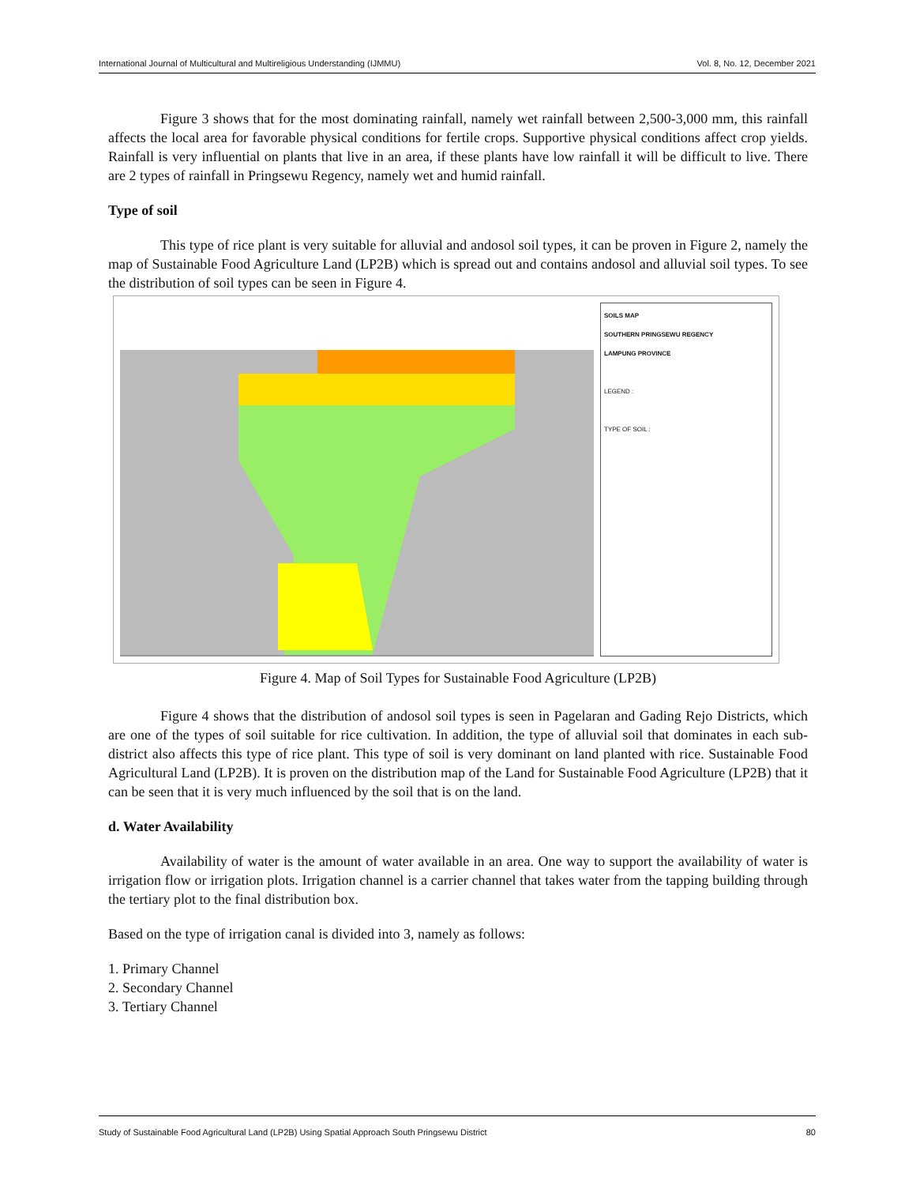International Journal of Multicultural and Multireligious Understanding (IJMMU) Vol. 8, No. 12, December 2021
Figure 3 shows that for the most dominating rainfall, namely wet rainfall between 2,500-3,000 mm, this rainfall affects the local area for favorable physical conditions for fertile crops. Supportive physical conditions affect crop yields. Rainfall is very influential on plants that live in an area, if these plants have low rainfall it will be difficult to live. There are 2 types of rainfall in Pringsewu Regency, namely wet and humid rainfall.
Type of soil
This type of rice plant is very suitable for alluvial and andosol soil types, it can be proven in Figure 2, namely the map of Sustainable Food Agriculture Land (LP2B) which is spread out and contains andosol and alluvial soil types. To see the distribution of soil types can be seen in Figure 4.
SOILS MAP
SOUTHERN PRINGSEWU REGENCY
LAMPUNG PROVINCE
LEGEND :
TYPE OF SOIL :
Figure 4. Map of Soil Types for Sustainable Food Agriculture (LP2B)
Figure 4 shows that the distribution of andosol soil types is seen in Pagelaran and Gading Rejo Districts, which are one of the types of soil suitable for rice cultivation. In addition, the type of alluvial soil that dominates in each sub-district also affects this type of rice plant. This type of soil is very dominant on land planted with rice. Sustainable Food Agricultural Land (LP2B). It is proven on the distribution map of the Land for Sustainable Food Agriculture (LP2B) that it can be seen that it is very much influenced by the soil that is on the land.
d. Water Availability
Availability of water is the amount of water available in an area. One way to support the availability of water is irrigation flow or irrigation plots. Irrigation channel is a carrier channel that takes water from the tapping building through the tertiary plot to the final distribution box.
Based on the type of irrigation canal is divided into 3, namely as follows:
1. Primary Channel
2. Secondary Channel
3. Tertiary Channel
Study of Sustainable Food Agricultural Land (LP2B) Using Spatial Approach South Pringsewu District 80